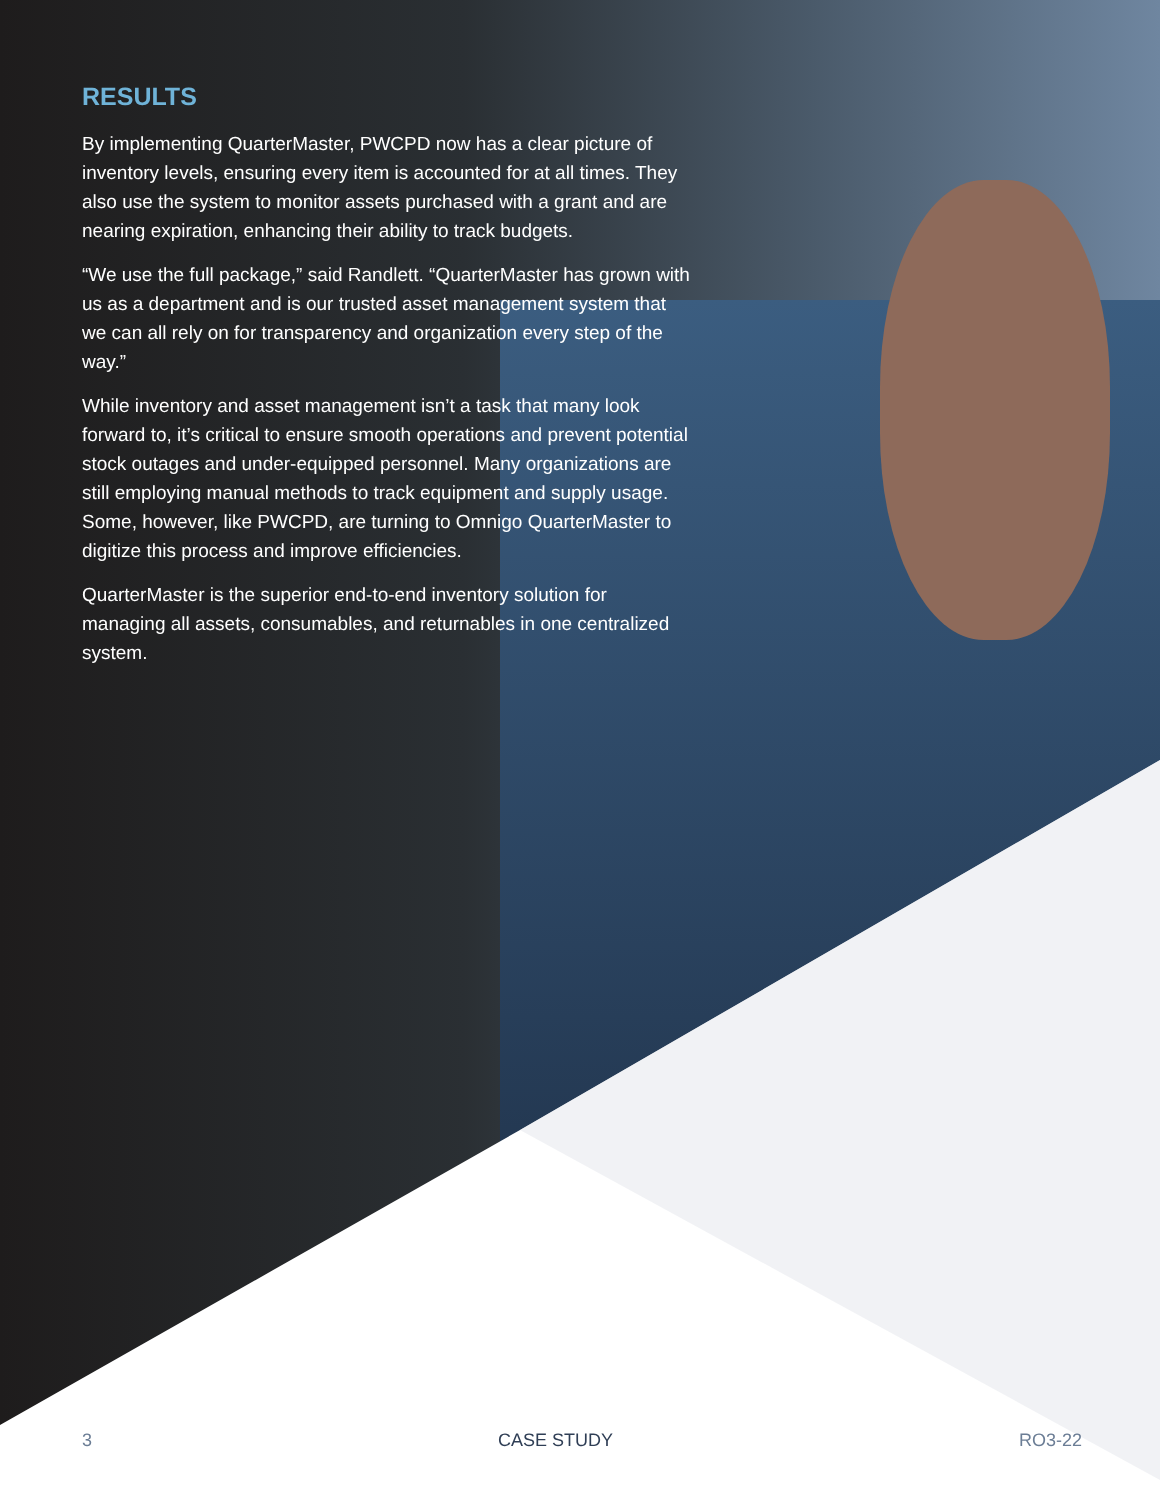RESULTS
By implementing QuarterMaster, PWCPD now has a clear picture of inventory levels, ensuring every item is accounted for at all times. They also use the system to monitor assets purchased with a grant and are nearing expiration, enhancing their ability to track budgets.
“We use the full package,” said Randlett. “QuarterMaster has grown with us as a department and is our trusted asset management system that we can all rely on for transparency and organization every step of the way.”
While inventory and asset management isn’t a task that many look forward to, it’s critical to ensure smooth operations and prevent potential stock outages and under-equipped personnel. Many organizations are still employing manual methods to track equipment and supply usage. Some, however, like PWCPD, are turning to Omnigo QuarterMaster to digitize this process and improve efficiencies.
QuarterMaster is the superior end-to-end inventory solution for managing all assets, consumables, and returnables in one centralized system.
3 CASE STUDY RO3-22